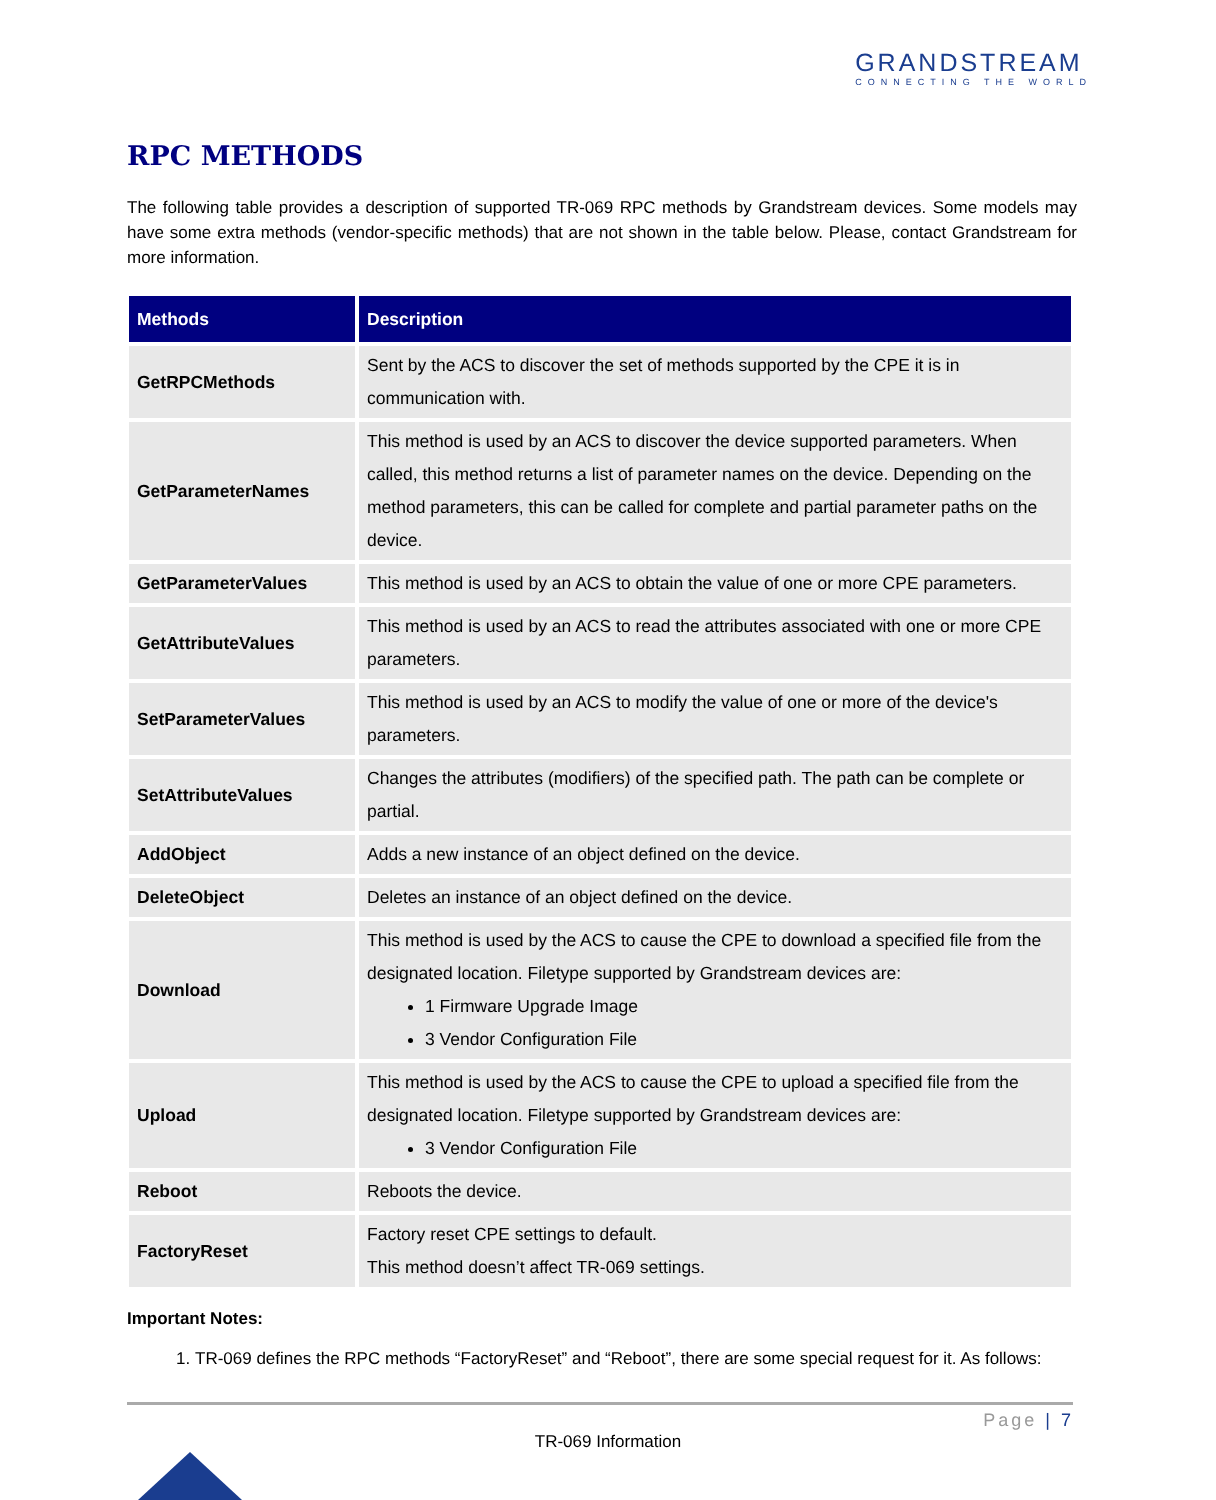GRANDSTREAM
CONNECTING THE WORLD
RPC METHODS
The following table provides a description of supported TR-069 RPC methods by Grandstream devices. Some models may have some extra methods (vendor-specific methods) that are not shown in the table below. Please, contact Grandstream for more information.
| Methods | Description |
| --- | --- |
| GetRPCMethods | Sent by the ACS to discover the set of methods supported by the CPE it is in communication with. |
| GetParameterNames | This method is used by an ACS to discover the device supported parameters. When called, this method returns a list of parameter names on the device. Depending on the method parameters, this can be called for complete and partial parameter paths on the device. |
| GetParameterValues | This method is used by an ACS to obtain the value of one or more CPE parameters. |
| GetAttributeValues | This method is used by an ACS to read the attributes associated with one or more CPE parameters. |
| SetParameterValues | This method is used by an ACS to modify the value of one or more of the device's parameters. |
| SetAttributeValues | Changes the attributes (modifiers) of the specified path. The path can be complete or partial. |
| AddObject | Adds a new instance of an object defined on the device. |
| DeleteObject | Deletes an instance of an object defined on the device. |
| Download | This method is used by the ACS to cause the CPE to download a specified file from the designated location. Filetype supported by Grandstream devices are: 1 Firmware Upgrade Image 3 Vendor Configuration File |
| Upload | This method is used by the ACS to cause the CPE to upload a specified file from the designated location. Filetype supported by Grandstream devices are: 3 Vendor Configuration File |
| Reboot | Reboots the device. |
| FactoryReset | Factory reset CPE settings to default. This method doesn’t affect TR-069 settings. |
Important Notes:
1. TR-069 defines the RPC methods “FactoryReset” and “Reboot”, there are some special request for it. As follows:
Page | 7
TR-069 Information